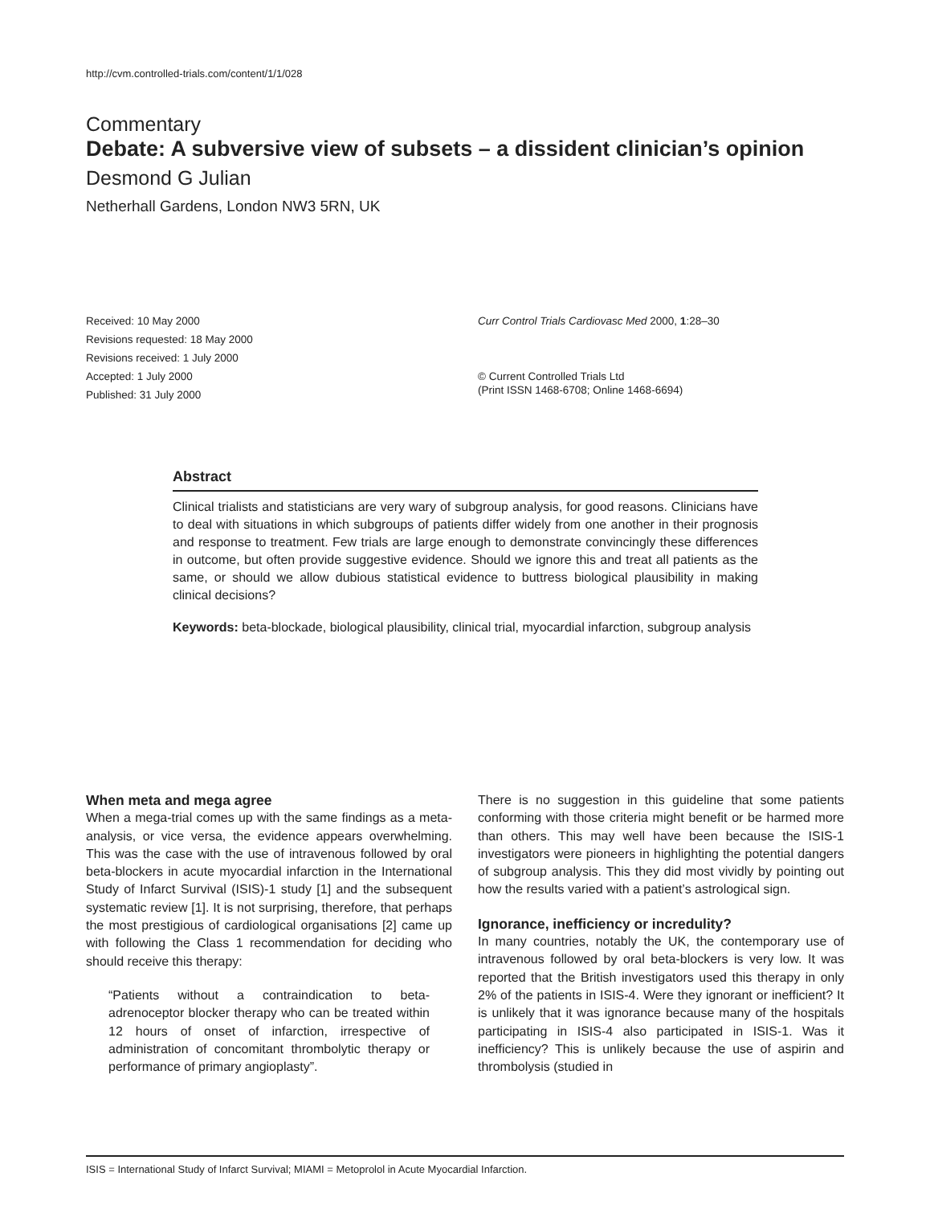http://cvm.controlled-trials.com/content/1/1/028
Commentary
Debate: A subversive view of subsets – a dissident clinician’s opinion
Desmond G Julian
Netherhall Gardens, London NW3 5RN, UK
Received: 10 May 2000
Revisions requested: 18 May 2000
Revisions received: 1 July 2000
Accepted: 1 July 2000
Published: 31 July 2000
Curr Control Trials Cardiovasc Med 2000, 1:28–30
© Current Controlled Trials Ltd
(Print ISSN 1468-6708; Online 1468-6694)
Abstract
Clinical trialists and statisticians are very wary of subgroup analysis, for good reasons. Clinicians have to deal with situations in which subgroups of patients differ widely from one another in their prognosis and response to treatment. Few trials are large enough to demonstrate convincingly these differences in outcome, but often provide suggestive evidence. Should we ignore this and treat all patients as the same, or should we allow dubious statistical evidence to buttress biological plausibility in making clinical decisions?
Keywords: beta-blockade, biological plausibility, clinical trial, myocardial infarction, subgroup analysis
When meta and mega agree
When a mega-trial comes up with the same findings as a meta-analysis, or vice versa, the evidence appears overwhelming. This was the case with the use of intravenous followed by oral beta-blockers in acute myocardial infarction in the International Study of Infarct Survival (ISIS)-1 study [1] and the subsequent systematic review [1]. It is not surprising, therefore, that perhaps the most prestigious of cardiological organisations [2] came up with following the Class 1 recommendation for deciding who should receive this therapy:
“Patients without a contraindication to beta-adrenoceptor blocker therapy who can be treated within 12 hours of onset of infarction, irrespective of administration of concomitant thrombolytic therapy or performance of primary angioplasty”.
There is no suggestion in this guideline that some patients conforming with those criteria might benefit or be harmed more than others. This may well have been because the ISIS-1 investigators were pioneers in highlighting the potential dangers of subgroup analysis. This they did most vividly by pointing out how the results varied with a patient’s astrological sign.
Ignorance, inefficiency or incredulity?
In many countries, notably the UK, the contemporary use of intravenous followed by oral beta-blockers is very low. It was reported that the British investigators used this therapy in only 2% of the patients in ISIS-4. Were they ignorant or inefficient? It is unlikely that it was ignorance because many of the hospitals participating in ISIS-4 also participated in ISIS-1. Was it inefficiency? This is unlikely because the use of aspirin and thrombolysis (studied in
ISIS = International Study of Infarct Survival; MIAMI = Metoprolol in Acute Myocardial Infarction.